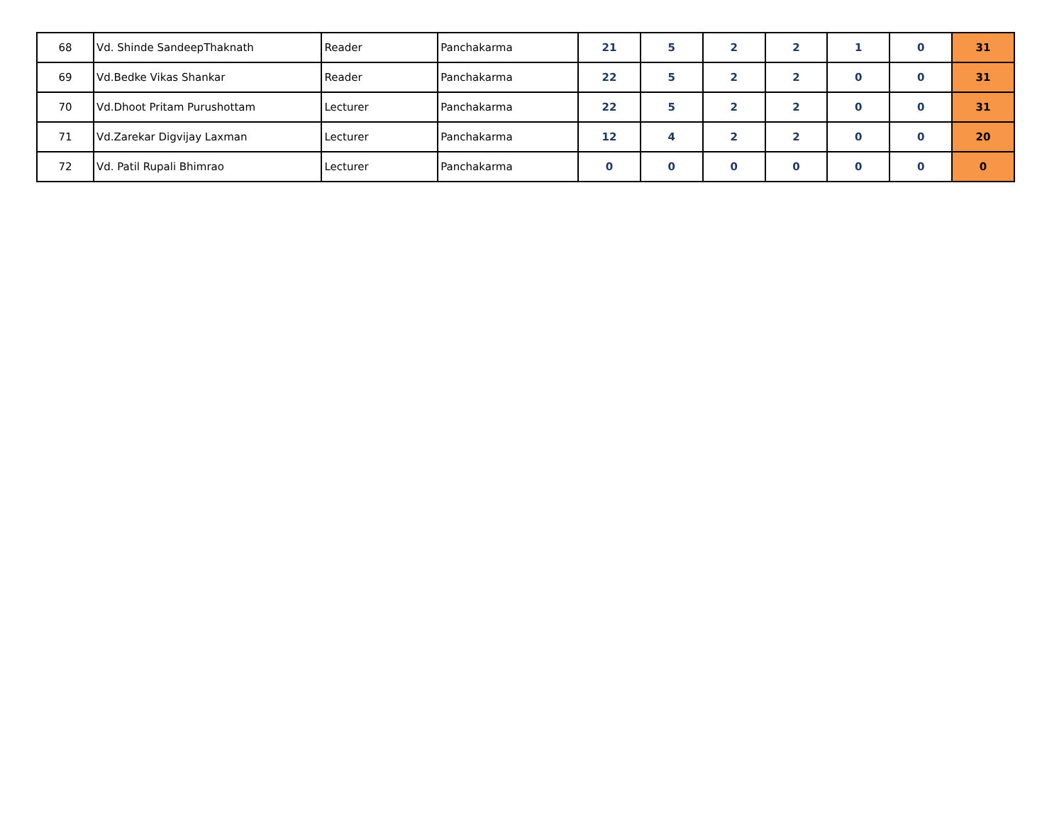| 68 | Vd. Shinde SandeepThaknath | Reader | Panchakarma | 21 | 5 | 2 | 2 | 1 | 0 | 31 |
| 69 | Vd.Bedke Vikas Shankar | Reader | Panchakarma | 22 | 5 | 2 | 2 | 0 | 0 | 31 |
| 70 | Vd.Dhoot Pritam Purushottam | Lecturer | Panchakarma | 22 | 5 | 2 | 2 | 0 | 0 | 31 |
| 71 | Vd.Zarekar Digvijay Laxman | Lecturer | Panchakarma | 12 | 4 | 2 | 2 | 0 | 0 | 20 |
| 72 | Vd. Patil Rupali Bhimrao | Lecturer | Panchakarma | 0 | 0 | 0 | 0 | 0 | 0 | 0 |